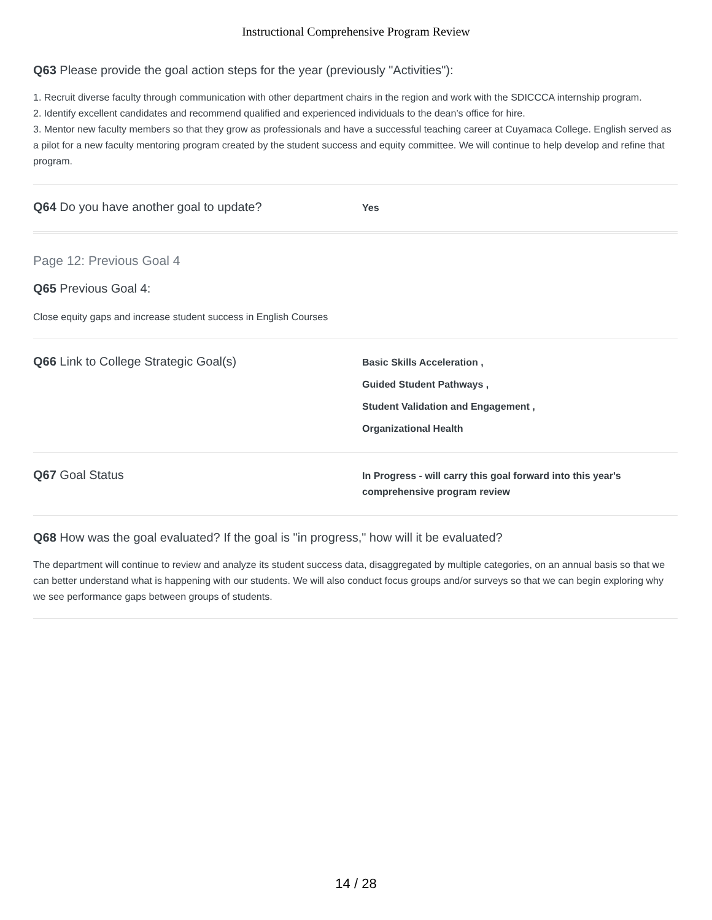Instructional Comprehensive Program Review
Q63 Please provide the goal action steps for the year (previously "Activities"):
1. Recruit diverse faculty through communication with other department chairs in the region and work with the SDICCCA internship program.
2. Identify excellent candidates and recommend qualified and experienced individuals to the dean’s office for hire.
3. Mentor new faculty members so that they grow as professionals and have a successful teaching career at Cuyamaca College. English served as a pilot for a new faculty mentoring program created by the student success and equity committee. We will continue to help develop and refine that program.
Q64 Do you have another goal to update?
Yes
Page 12: Previous Goal 4
Q65 Previous Goal 4:
Close equity gaps and increase student success in English Courses
Q66 Link to College Strategic Goal(s)
Basic Skills Acceleration ,
Guided Student Pathways ,
Student Validation and Engagement ,
Organizational Health
Q67 Goal Status
In Progress - will carry this goal forward into this year's comprehensive program review
Q68 How was the goal evaluated? If the goal is "in progress," how will it be evaluated?
The department will continue to review and analyze its student success data, disaggregated by multiple categories, on an annual basis so that we can better understand what is happening with our students. We will also conduct focus groups and/or surveys so that we can begin exploring why we see performance gaps between groups of students.
14 / 28